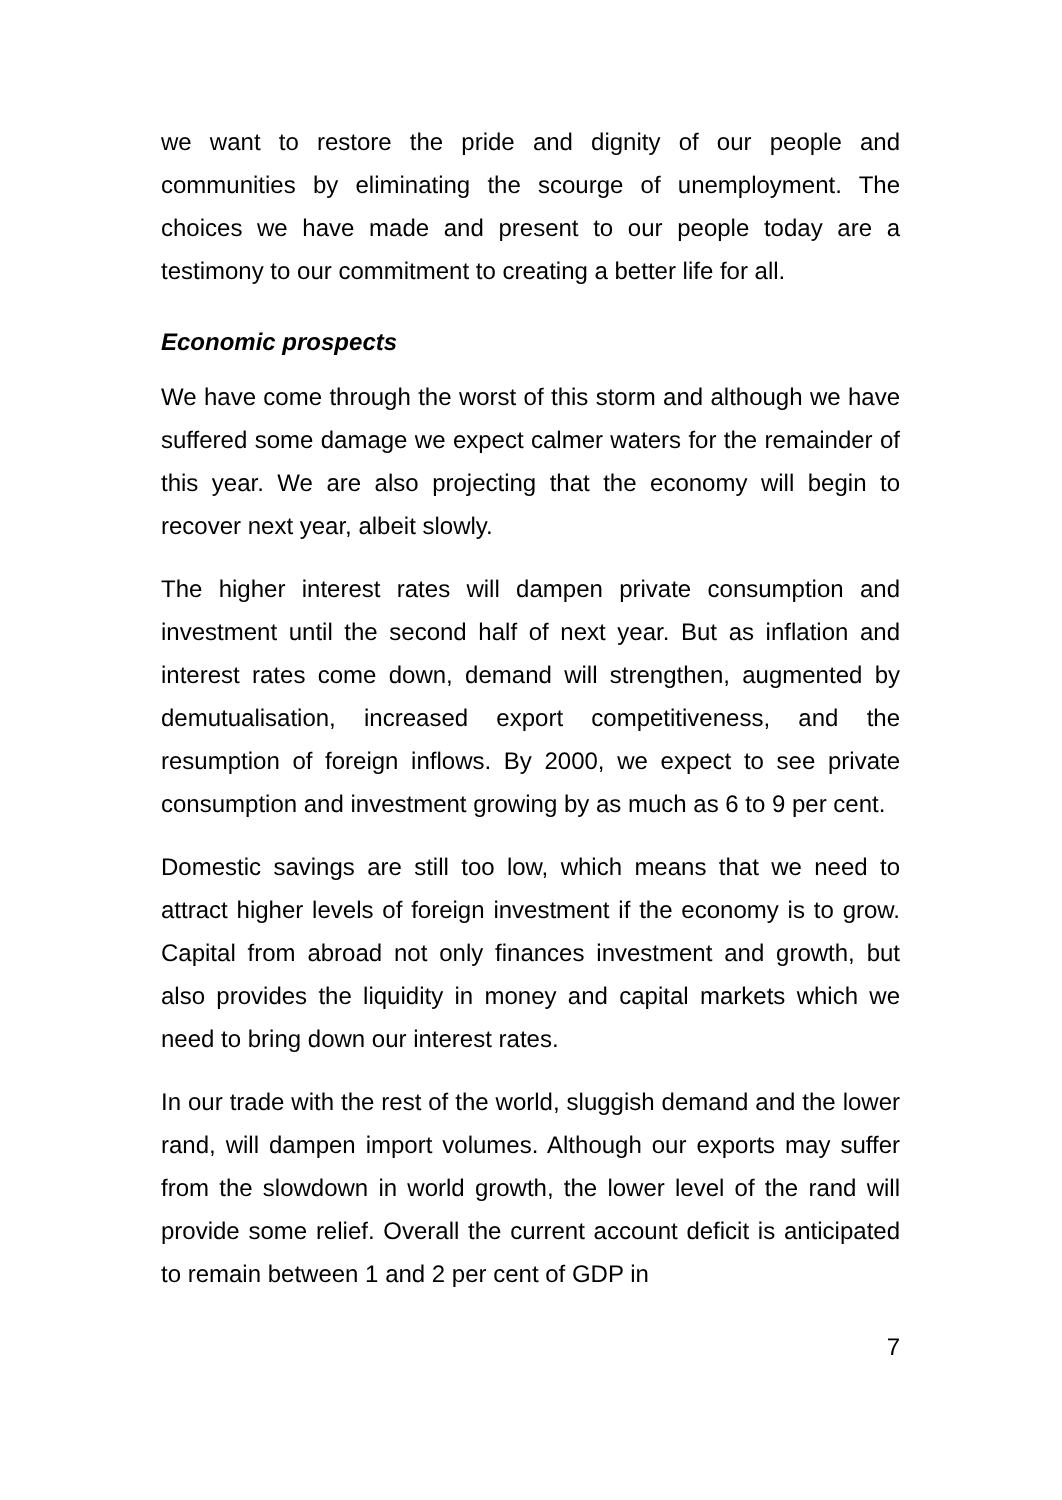we want to restore the pride and dignity of our people and communities by eliminating the scourge of unemployment. The choices we have made and present to our people today are a testimony to our commitment to creating a better life for all.
Economic prospects
We have come through the worst of this storm and although we have suffered some damage we expect calmer waters for the remainder of this year. We are also projecting that the economy will begin to recover next year, albeit slowly.
The higher interest rates will dampen private consumption and investment until the second half of next year. But as inflation and interest rates come down, demand will strengthen, augmented by demutualisation, increased export competitiveness, and the resumption of foreign inflows. By 2000, we expect to see private consumption and investment growing by as much as 6 to 9 per cent.
Domestic savings are still too low, which means that we need to attract higher levels of foreign investment if the economy is to grow. Capital from abroad not only finances investment and growth, but also provides the liquidity in money and capital markets which we need to bring down our interest rates.
In our trade with the rest of the world, sluggish demand and the lower rand, will dampen import volumes. Although our exports may suffer from the slowdown in world growth, the lower level of the rand will provide some relief. Overall the current account deficit is anticipated to remain between 1 and 2 per cent of GDP in
7